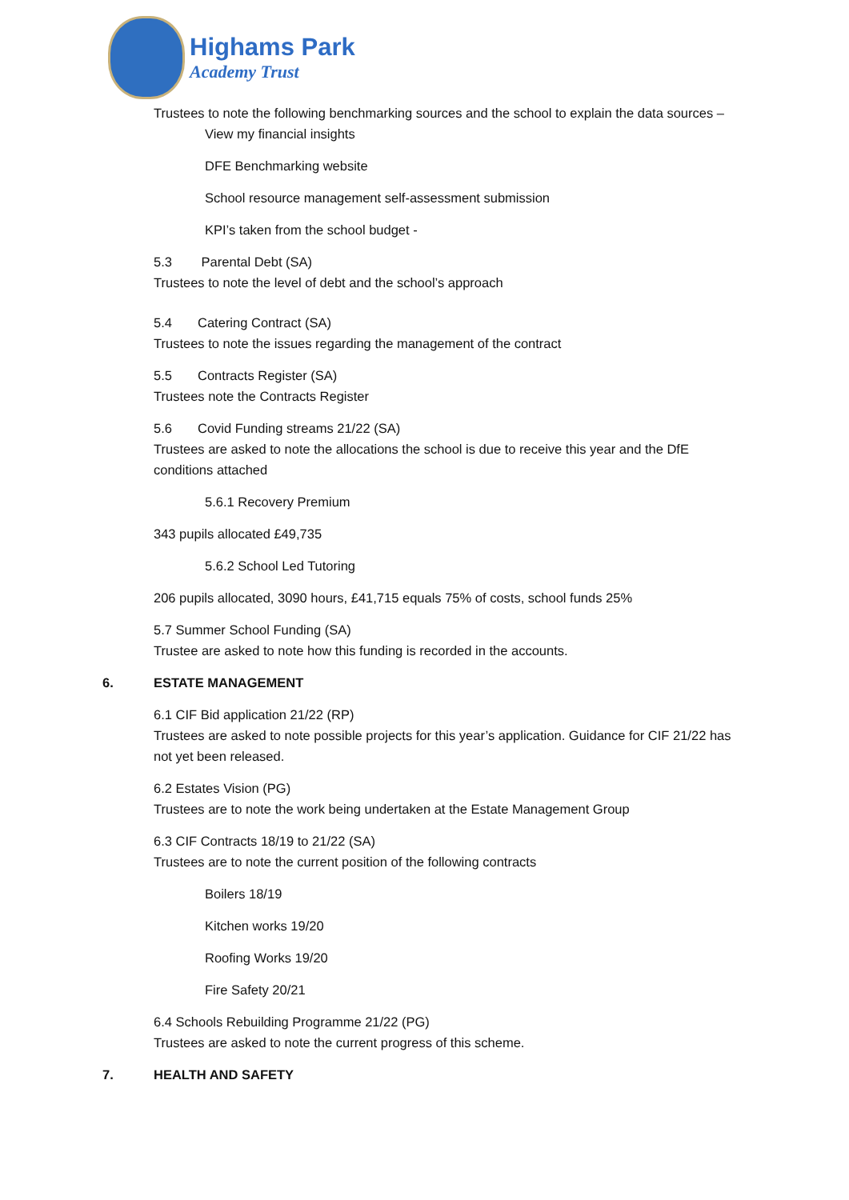Highams Park
Academy Trust
Trustees to note the following benchmarking sources and the school to explain the data sources –
View my financial insights
DFE Benchmarking website
School resource management self-assessment submission
KPI’s taken from the school budget -
5.3 Parental Debt (SA)
Trustees to note the level of debt and the school’s approach
5.4 Catering Contract (SA)
Trustees to note the issues regarding the management of the contract
5.5 Contracts Register (SA)
Trustees note the Contracts Register
5.6 Covid Funding streams 21/22 (SA)
Trustees are asked to note the allocations the school is due to receive this year and the DfE conditions attached
5.6.1 Recovery Premium
343 pupils allocated £49,735
5.6.2 School Led Tutoring
206 pupils allocated, 3090 hours, £41,715 equals 75% of costs, school funds 25%
5.7 Summer School Funding (SA)
Trustee are asked to note how this funding is recorded in the accounts.
6. ESTATE MANAGEMENT
6.1 CIF Bid application 21/22 (RP)
Trustees are asked to note possible projects for this year’s application. Guidance for CIF 21/22 has not yet been released.
6.2 Estates Vision (PG)
Trustees are to note the work being undertaken at the Estate Management Group
6.3 CIF Contracts 18/19 to 21/22 (SA)
Trustees are to note the current position of the following contracts
Boilers 18/19
Kitchen works 19/20
Roofing Works 19/20
Fire Safety 20/21
6.4 Schools Rebuilding Programme 21/22 (PG)
Trustees are asked to note the current progress of this scheme.
7. HEALTH AND SAFETY